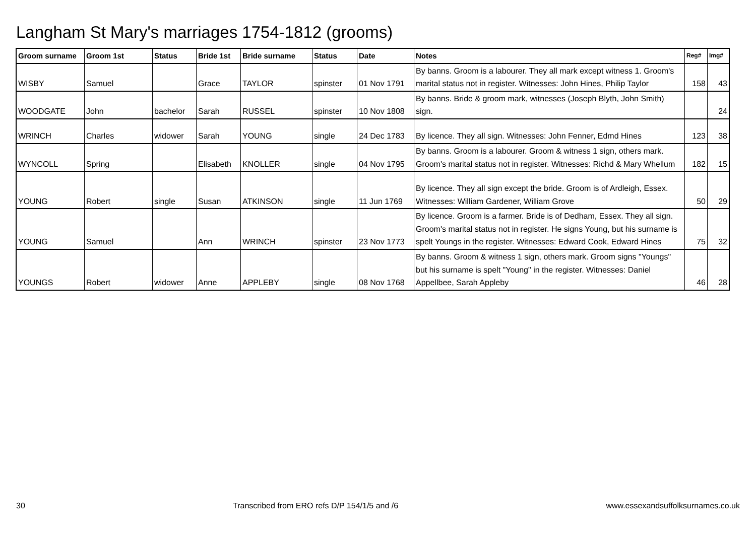Langham St Mary's marriages 1754-1812 (grooms)
| Groom surname | Groom 1st | Status | Bride 1st | Bride surname | Status | Date | Notes | Reg# | Img# |
| --- | --- | --- | --- | --- | --- | --- | --- | --- | --- |
| WISBY | Samuel | | Grace | TAYLOR | spinster | 01 Nov 1791 | By banns. Groom is a labourer. They all mark except witness 1. Groom's marital status not in register. Witnesses: John Hines, Philip Taylor | 158 | 43 |
| WOODGATE | John | bachelor | Sarah | RUSSEL | spinster | 10 Nov 1808 | By banns. Bride & groom mark, witnesses (Joseph Blyth, John Smith) sign. | | 24 |
| WRINCH | Charles | widower | Sarah | YOUNG | single | 24 Dec 1783 | By licence. They all sign. Witnesses: John Fenner, Edmd Hines | 123 | 38 |
| WYNCOLL | Spring | | Elisabeth | KNOLLER | single | 04 Nov 1795 | By banns. Groom is a labourer. Groom & witness 1 sign, others mark. Groom's marital status not in register. Witnesses: Richd & Mary Whellum | 182 | 15 |
| YOUNG | Robert | single | Susan | ATKINSON | single | 11 Jun 1769 | By licence. They all sign except the bride. Groom is of Ardleigh, Essex. Witnesses: William Gardener, William Grove | 50 | 29 |
| YOUNG | Samuel | | Ann | WRINCH | spinster | 23 Nov 1773 | By licence. Groom is a farmer. Bride is of Dedham, Essex. They all sign. Groom's marital status not in register. He signs Young, but his surname is spelt Youngs in the register. Witnesses: Edward Cook, Edward Hines | 75 | 32 |
| YOUNGS | Robert | widower | Anne | APPLEBY | single | 08 Nov 1768 | By banns. Groom & witness 1 sign, others mark. Groom signs "Youngs" but his surname is spelt "Young" in the register. Witnesses: Daniel Appellbee, Sarah Appleby | 46 | 28 |
30 Transcribed from ERO refs D/P 154/1/5 and /6 www.essexandsuffolksurnames.co.uk